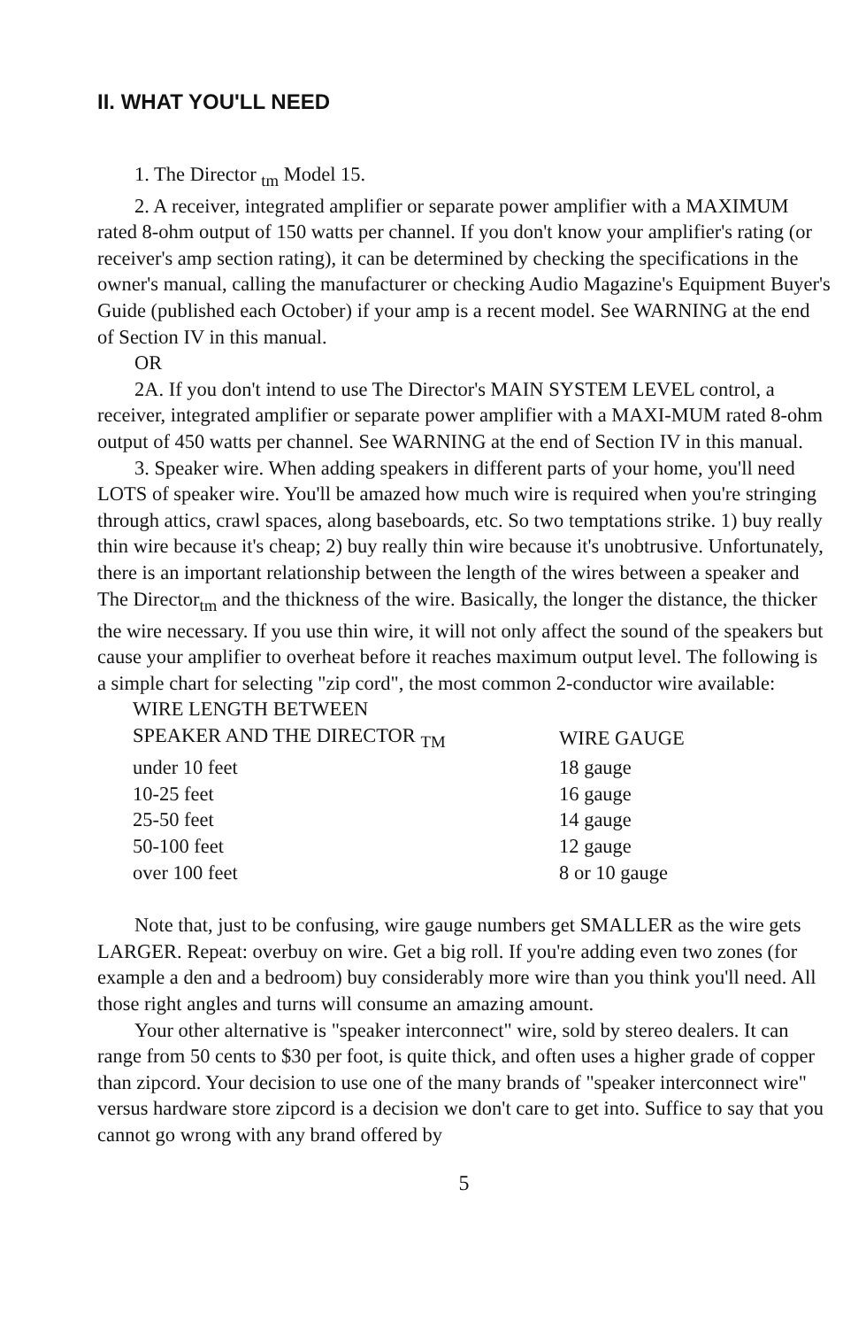II. WHAT YOU'LL NEED
1. The Director <sub>tm</sub> Model 15.
2. A receiver, integrated amplifier or separate power amplifier with a MAXIMUM rated 8-ohm output of 150 watts per channel. If you don't know your amplifier's rating (or receiver's amp section rating), it can be determined by checking the specifications in the owner's manual, calling the manufacturer or checking Audio Magazine's Equipment Buyer's Guide (published each October) if your amp is a recent model. See WARNING at the end of Section IV in this manual.
OR
2A. If you don't intend to use The Director's MAIN SYSTEM LEVEL control, a receiver, integrated amplifier or separate power amplifier with a MAXI-MUM rated 8-ohm output of 450 watts per channel. See WARNING at the end of Section IV in this manual.
3. Speaker wire. When adding speakers in different parts of your home, you'll need LOTS of speaker wire. You'll be amazed how much wire is required when you're stringing through attics, crawl spaces, along baseboards, etc. So two temptations strike. 1) buy really thin wire because it's cheap; 2) buy really thin wire because it's unobtrusive. Unfortunately, there is an important relationship between the length of the wires between a speaker and The Director<sub>tm</sub> and the thickness of the wire. Basically, the longer the distance, the thicker the wire necessary. If you use thin wire, it will not only affect the sound of the speakers but cause your amplifier to overheat before it reaches maximum output level. The following is a simple chart for selecting "zip cord", the most common 2-conductor wire available:
| WIRE LENGTH BETWEEN SPEAKER AND THE DIRECTOR <sub>TM</sub> | WIRE GAUGE |
| --- | --- |
| under 10 feet | 18 gauge |
| 10-25 feet | 16 gauge |
| 25-50 feet | 14 gauge |
| 50-100 feet | 12 gauge |
| over 100 feet | 8 or 10 gauge |
Note that, just to be confusing, wire gauge numbers get SMALLER as the wire gets LARGER. Repeat: overbuy on wire. Get a big roll. If you're adding even two zones (for example a den and a bedroom) buy considerably more wire than you think you'll need. All those right angles and turns will consume an amazing amount.
Your other alternative is "speaker interconnect" wire, sold by stereo dealers. It can range from 50 cents to $30 per foot, is quite thick, and often uses a higher grade of copper than zipcord. Your decision to use one of the many brands of "speaker interconnect wire" versus hardware store zipcord is a decision we don't care to get into. Suffice to say that you cannot go wrong with any brand offered by
5